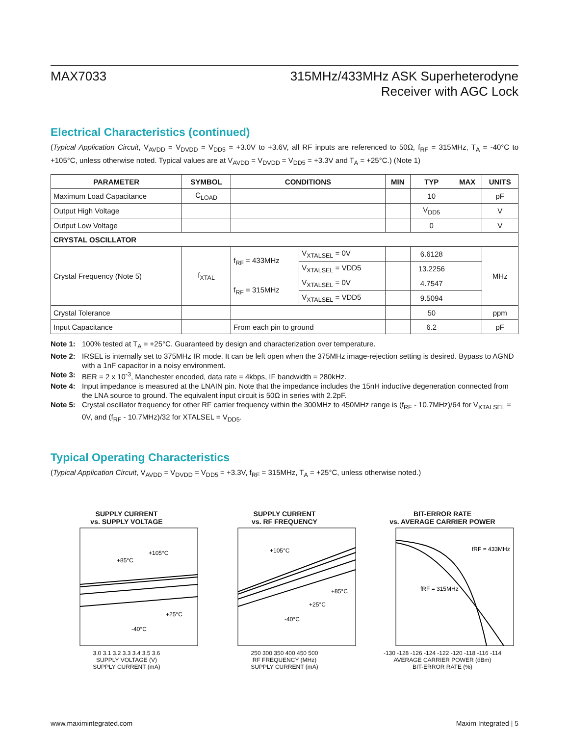MAX7033 315MHz/433MHz ASK Superheterodyne
Receiver with AGC Lock
Electrical Characteristics (continued)
(Typical Application Circuit, V<sub>AVDD</sub> = V<sub>DVDD</sub> = V<sub>DD5</sub> = +3.0V to +3.6V, all RF inputs are referenced to 50Ω, f<sub>RF</sub> = 315MHz, T<sub>A</sub> = -40°C to +105°C, unless otherwise noted. Typical values are at V<sub>AVDD</sub> = V<sub>DVDD</sub> = V<sub>DD5</sub> = +3.3V and T<sub>A</sub> = +25°C.) (Note 1)
| PARAMETER | SYMBOL | CONDITIONS | | MIN | TYP | MAX | UNITS |
| --- | --- | --- | --- | --- | --- | --- | --- |
| Maximum Load Capacitance | C<sub>LOAD</sub> | | | | 10 | | pF |
| Output High Voltage | | | | | V<sub>DD5</sub> | | V |
| Output Low Voltage | | | | | 0 | | V |
| CRYSTAL OSCILLATOR | | | | | | | |
| Crystal Frequency (Note 5) | f<sub>XTAL</sub> | f<sub>RF</sub> = 433MHz | V<sub>XTALSEL</sub> = 0V | | 6.6128 | | MHz |
| | | | V<sub>XTALSEL</sub> = VDD5 | | 13.2256 | | |
| | | f<sub>RF</sub> = 315MHz | V<sub>XTALSEL</sub> = 0V | | 4.7547 | | |
| | | | V<sub>XTALSEL</sub> = VDD5 | | 9.5094 | | |
| Crystal Tolerance | | | | | 50 | | ppm |
| Input Capacitance | | From each pin to ground | | | 6.2 | | pF |
Note 1: 100% tested at T<sub>A</sub> = +25°C. Guaranteed by design and characterization over temperature.
Note 2: IRSEL is internally set to 375MHz IR mode. It can be left open when the 375MHz image-rejection setting is desired. Bypass to AGND with a 1nF capacitor in a noisy environment.
Note 3: BER = 2 x 10<sup>-3</sup>, Manchester encoded, data rate = 4kbps, IF bandwidth = 280kHz.
Note 4: Input impedance is measured at the LNAIN pin. Note that the impedance includes the 15nH inductive degeneration connected from the LNA source to ground. The equivalent input circuit is 50Ω in series with 2.2pF.
Note 5: Crystal oscillator frequency for other RF carrier frequency within the 300MHz to 450MHz range is (f<sub>RF</sub> - 10.7MHz)/64 for V<sub>XTALSEL</sub> = 0V, and (f<sub>RF</sub> - 10.7MHz)/32 for XTALSEL = V<sub>DD5</sub>.
Typical Operating Characteristics
(Typical Application Circuit, V<sub>AVDD</sub> = V<sub>DVDD</sub> = V<sub>DD5</sub> = +3.3V, f<sub>RF</sub> = 315MHz, T<sub>A</sub> = +25°C, unless otherwise noted.)
SUPPLY CURRENT
vs. SUPPLY VOLTAGE
+85°C
+105°C
+25°C
-40°C
3.0 3.1 3.2 3.3 3.4 3.5 3.6
SUPPLY VOLTAGE (V)
SUPPLY CURRENT (mA)
SUPPLY CURRENT
vs. RF FREQUENCY
+105°C
+85°C
+25°C
-40°C
250 300 350 400 450 500
RF FREQUENCY (MHz)
SUPPLY CURRENT (mA)
BIT-ERROR RATE
vs. AVERAGE CARRIER POWER
fRF = 433MHz
fRF = 315MHz
-130 -128 -126 -124 -122 -120 -118 -116 -114
AVERAGE CARRIER POWER (dBm)
BIT-ERROR RATE (%)
www.maximintegrated.com Maxim Integrated | 5